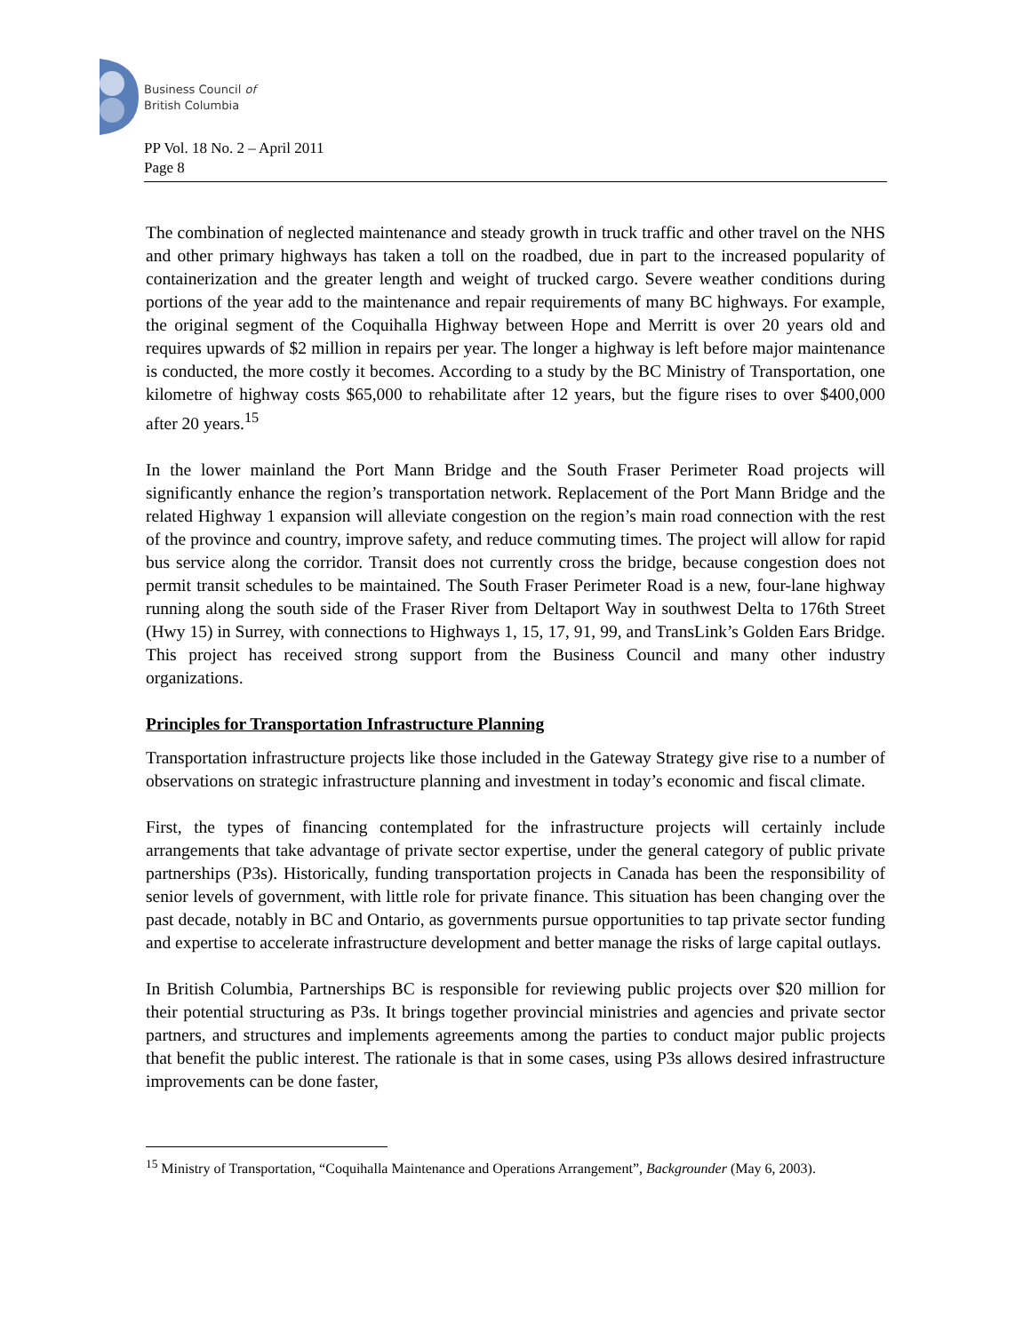Business Council of
British Columbia
PP Vol. 18 No. 2 – April 2011
Page 8
The combination of neglected maintenance and steady growth in truck traffic and other travel on the NHS and other primary highways has taken a toll on the roadbed, due in part to the increased popularity of containerization and the greater length and weight of trucked cargo. Severe weather conditions during portions of the year add to the maintenance and repair requirements of many BC highways. For example, the original segment of the Coquihalla Highway between Hope and Merritt is over 20 years old and requires upwards of $2 million in repairs per year. The longer a highway is left before major maintenance is conducted, the more costly it becomes. According to a study by the BC Ministry of Transportation, one kilometre of highway costs $65,000 to rehabilitate after 12 years, but the figure rises to over $400,000 after 20 years.<sup>15</sup>
In the lower mainland the Port Mann Bridge and the South Fraser Perimeter Road projects will significantly enhance the region’s transportation network. Replacement of the Port Mann Bridge and the related Highway 1 expansion will alleviate congestion on the region’s main road connection with the rest of the province and country, improve safety, and reduce commuting times. The project will allow for rapid bus service along the corridor. Transit does not currently cross the bridge, because congestion does not permit transit schedules to be maintained. The South Fraser Perimeter Road is a new, four-lane highway running along the south side of the Fraser River from Deltaport Way in southwest Delta to 176th Street (Hwy 15) in Surrey, with connections to Highways 1, 15, 17, 91, 99, and TransLink’s Golden Ears Bridge. This project has received strong support from the Business Council and many other industry organizations.
Principles for Transportation Infrastructure Planning
Transportation infrastructure projects like those included in the Gateway Strategy give rise to a number of observations on strategic infrastructure planning and investment in today’s economic and fiscal climate.
First, the types of financing contemplated for the infrastructure projects will certainly include arrangements that take advantage of private sector expertise, under the general category of public private partnerships (P3s). Historically, funding transportation projects in Canada has been the responsibility of senior levels of government, with little role for private finance. This situation has been changing over the past decade, notably in BC and Ontario, as governments pursue opportunities to tap private sector funding and expertise to accelerate infrastructure development and better manage the risks of large capital outlays.
In British Columbia, Partnerships BC is responsible for reviewing public projects over $20 million for their potential structuring as P3s. It brings together provincial ministries and agencies and private sector partners, and structures and implements agreements among the parties to conduct major public projects that benefit the public interest. The rationale is that in some cases, using P3s allows desired infrastructure improvements can be done faster,
<sup>15</sup> Ministry of Transportation, “Coquihalla Maintenance and Operations Arrangement”, Backgrounder (May 6, 2003).